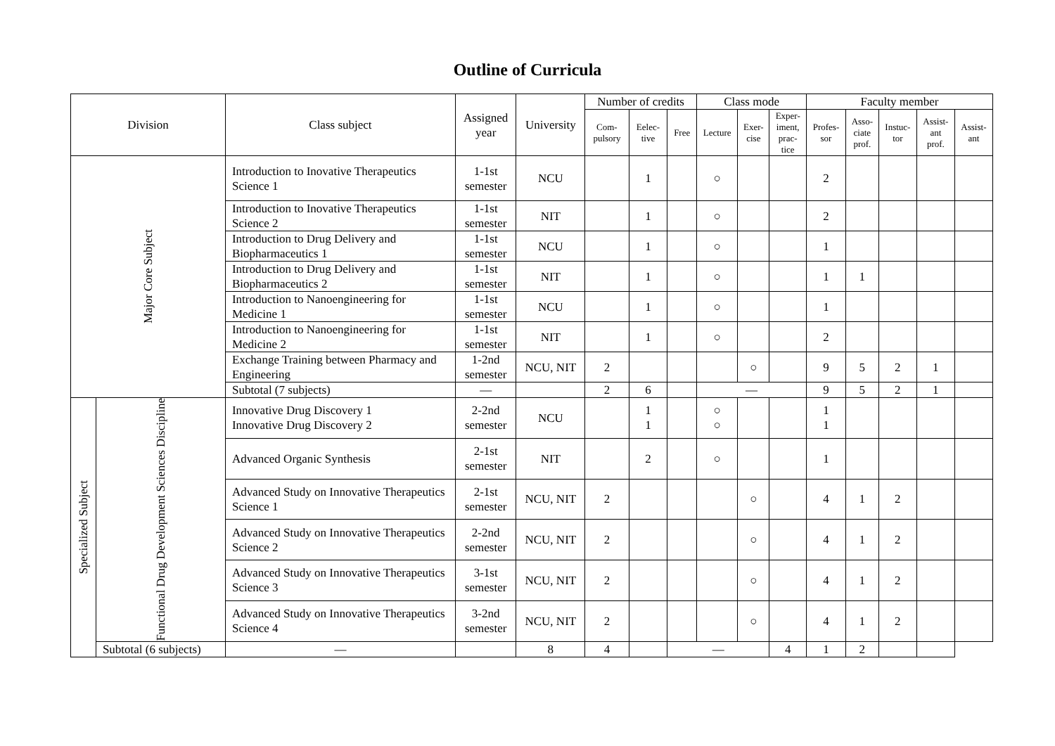Outline of Curricula
| Division | | Class subject | Assigned year | University | Number of credits | | | Class mode | | | Faculty member | | | | |
| --- | --- | --- | --- | --- | --- | --- | --- | --- | --- | --- | --- | --- | --- | --- | --- |
| | | | | | Com- pulsory | Eelec- tive | Free | Lecture | Exer- cise | Exper- iment, prac- tice | Profes- sor | Asso- ciate prof. | Instuc- tor | Assist- ant prof. | Assist- ant |
| Major Core Subject | | Introduction to Inovative Therapeutics Science 1 | 1-1st semester | NCU | | 1 | | ○ | | | 2 | | | | |
| | | Introduction to Inovative Therapeutics Science 2 | 1-1st semester | NIT | | 1 | | ○ | | | 2 | | | | |
| | | Introduction to Drug Delivery and Biopharmaceutics 1 | 1-1st semester | NCU | | 1 | | ○ | | | 1 | | | | |
| | | Introduction to Drug Delivery and Biopharmaceutics 2 | 1-1st semester | NIT | | 1 | | ○ | | | 1 | 1 | | | |
| | | Introduction to Nanoengineering for Medicine 1 | 1-1st semester | NCU | | 1 | | ○ | | | 1 | | | | |
| | | Introduction to Nanoengineering for Medicine 2 | 1-1st semester | NIT | | 1 | | ○ | | | 2 | | | | |
| | | Exchange Training between Pharmacy and Engineering | 1-2nd semester | NCU, NIT | 2 | | | | ○ | | 9 | 5 | 2 | 1 | |
| | | Subtotal (7 subjects) | ― | | 2 | 6 | | ― | | | 9 | 5 | 2 | 1 | |
| Specialized Subject | Functional Drug Development Sciences Discipline | Innovative Drug Discovery 1 Innovative Drug Discovery 2 | 2-2nd semester | NCU | | 1 1 | | ○ ○ | | | 1 1 | | | | |
| | | Advanced Organic Synthesis | 2-1st semester | NIT | | 2 | | ○ | | | 1 | | | | |
| | | Advanced Study on Innovative Therapeutics Science 1 | 2-1st semester | NCU, NIT | 2 | | | | ○ | | 4 | 1 | 2 | | |
| | | Advanced Study on Innovative Therapeutics Science 2 | 2-2nd semester | NCU, NIT | 2 | | | | ○ | | 4 | 1 | 2 | | |
| | | Advanced Study on Innovative Therapeutics Science 3 | 3-1st semester | NCU, NIT | 2 | | | | ○ | | 4 | 1 | 2 | | |
| | | Advanced Study on Innovative Therapeutics Science 4 | 3-2nd semester | NCU, NIT | 2 | | | | ○ | | 4 | 1 | 2 | | |
| | Subtotal (6 subjects) | ― | | 8 | 4 | | ― | | | 4 | 1 | 2 | | | |